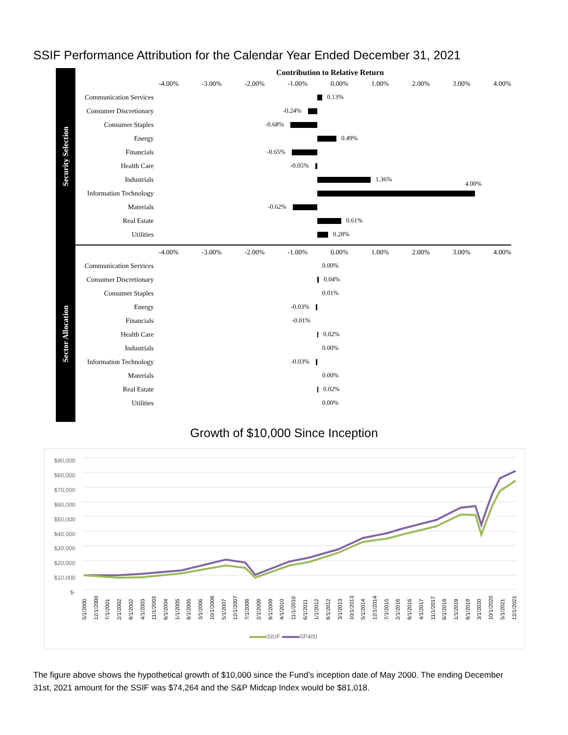SSIF Performance Attribution for the Calendar Year Ended December 31, 2021
Security Selection
Contribution to Relative Return
-4.00% -3.00% -2.00% -1.00% 0.00% 1.00% 2.00% 3.00% 4.00%
Communication Services
0.13%
Consumer Discretionary
-0.24%
Consumer Staples
-0.68%
Energy
0.49%
Financials
-0.65%
Health Care
-0.05%
Industrials
1.36%
Information Technology
4.00%
Materials
-0.62%
Real Estate
0.61%
Utilities
0.28%
Sector Allocation
-4.00% -3.00% -2.00% -1.00% 0.00% 1.00% 2.00% 3.00% 4.00%
Communication Services
0.00%
Consumer Discretionary
0.04%
Consumer Staples
0.01%
Energy
-0.03%
Financials
-0.01%
Health Care
0.02%
Industrials
0.00%
Information Technology
-0.03%
Materials
0.00%
Real Estate
0.02%
Utilities
0.00%
Growth of $10,000 Since Inception
$90,000
$80,000
$70,000
$60,000
$50,000
$40,000
$30,000
$20,000
$10,000
$-
5/1/2000 12/1/2000 7/1/2001 2/1/2002 9/1/2002 4/1/2003 11/1/2003 6/1/2004 1/1/2005 8/1/2005 3/1/2006 10/1/2006 5/1/2007 12/1/2007 7/1/2008 2/1/2009 9/1/2009 4/1/2010 11/1/2010 6/1/2011 1/1/2012 8/1/2012 3/1/2013 10/1/2013 5/1/2014 12/1/2014 7/1/2015 2/1/2016 9/1/2016 4/1/2017 11/1/2017 6/1/2018 1/1/2019 8/1/2019 3/1/2020 10/1/2020 5/1/2021 12/1/2021
SIUF SP400
The figure above shows the hypothetical growth of $10,000 since the Fund’s inception date of May 2000. The ending December 31st, 2021 amount for the SSIF was $74,264 and the S&P Midcap Index would be $81,018.